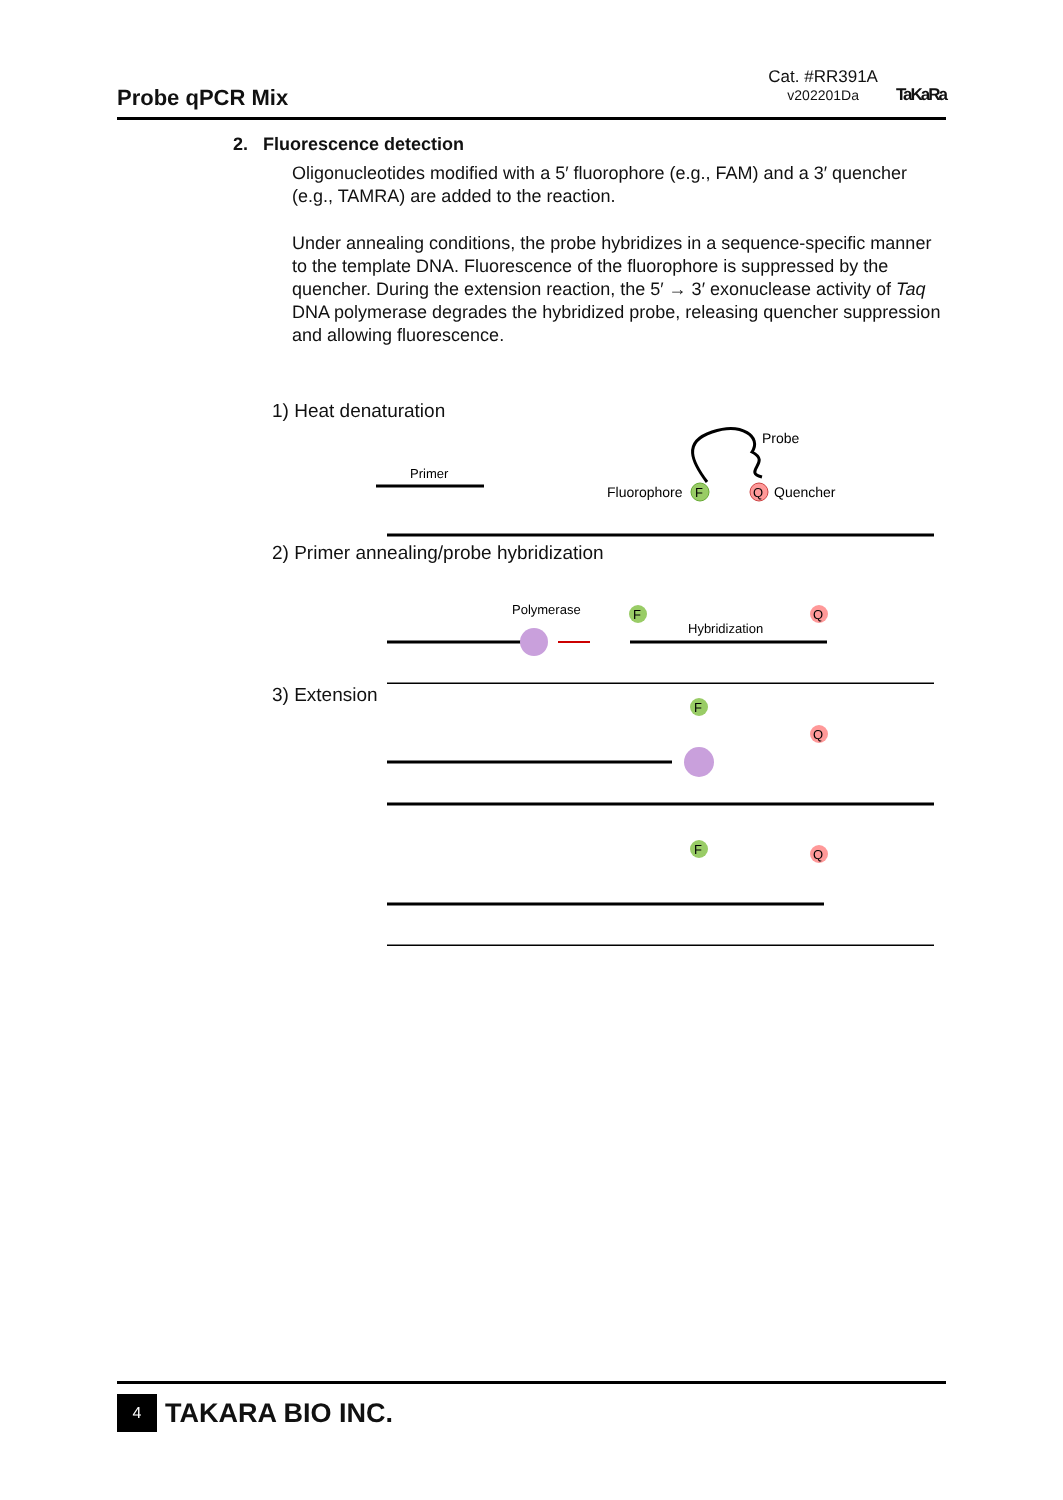Probe qPCR Mix
Cat. #RR391A
v202201Da
TaKaRa
2. Fluorescence detection
Oligonucleotides modified with a 5′ fluorophore (e.g., FAM) and a 3′ quencher (e.g., TAMRA) are added to the reaction.
Under annealing conditions, the probe hybridizes in a sequence-specific manner to the template DNA. Fluorescence of the fluorophore is suppressed by the quencher. During the extension reaction, the 5′ → 3′ exonuclease activity of Taq DNA polymerase degrades the hybridized probe, releasing quencher suppression and allowing fluorescence.
1) Heat denaturation
Primer
Fluorophore
F
Q
Quencher
Probe
2) Primer annealing/probe hybridization
Polymerase
F
Q
Hybridization
3) Extension
F
Q
F
Q
4
TAKARA BIO INC.